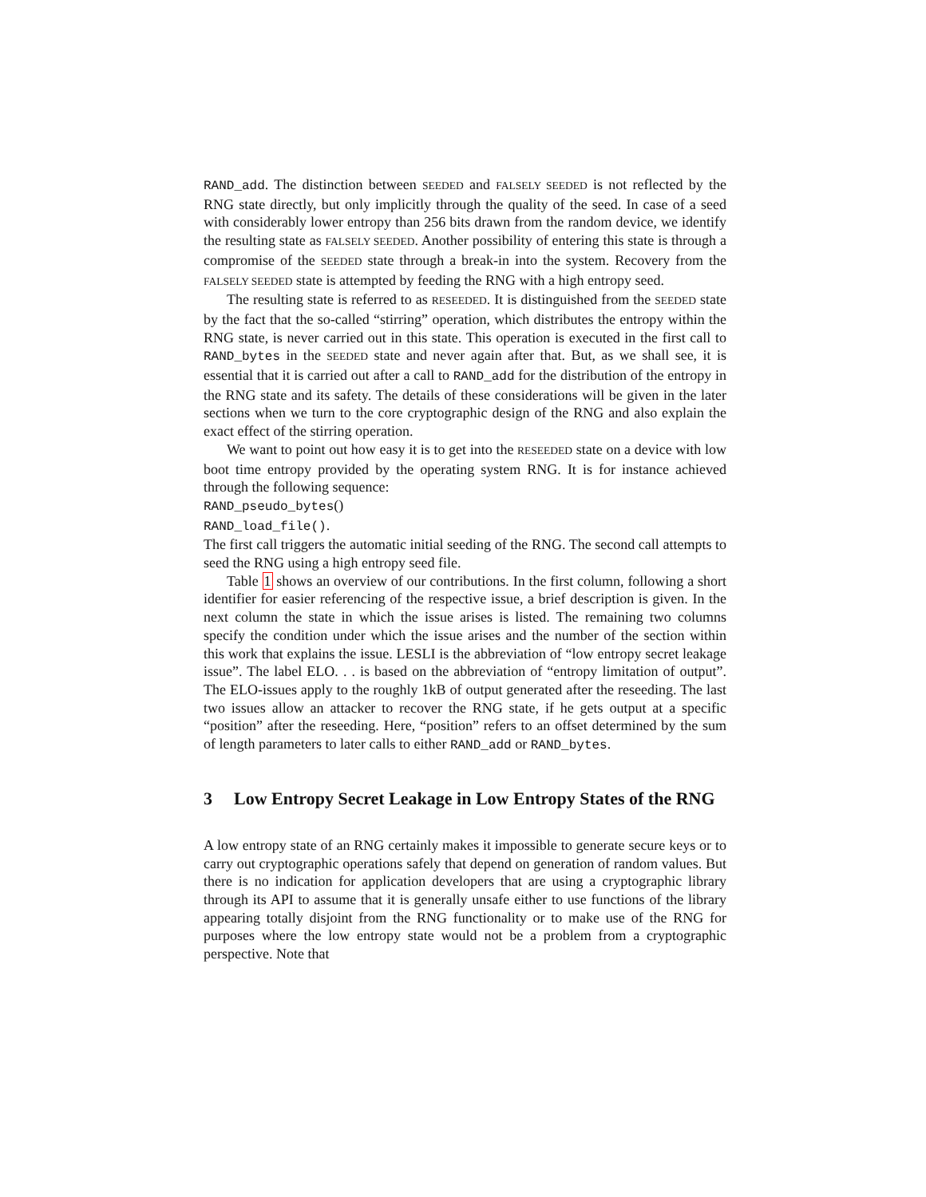RAND_add. The distinction between SEEDED and FALSELY SEEDED is not reflected by the RNG state directly, but only implicitly through the quality of the seed. In case of a seed with considerably lower entropy than 256 bits drawn from the random device, we identify the resulting state as FALSELY SEEDED. Another possibility of entering this state is through a compromise of the SEEDED state through a break-in into the system. Recovery from the FALSELY SEEDED state is attempted by feeding the RNG with a high entropy seed.
The resulting state is referred to as RESEEDED. It is distinguished from the SEEDED state by the fact that the so-called “stirring” operation, which distributes the entropy within the RNG state, is never carried out in this state. This operation is executed in the first call to RAND_bytes in the SEEDED state and never again after that. But, as we shall see, it is essential that it is carried out after a call to RAND_add for the distribution of the entropy in the RNG state and its safety. The details of these considerations will be given in the later sections when we turn to the core cryptographic design of the RNG and also explain the exact effect of the stirring operation.
We want to point out how easy it is to get into the RESEEDED state on a device with low boot time entropy provided by the operating system RNG. It is for instance achieved through the following sequence:
RAND_pseudo_bytes()
RAND_load_file().
The first call triggers the automatic initial seeding of the RNG. The second call attempts to seed the RNG using a high entropy seed file.
Table 1 shows an overview of our contributions. In the first column, following a short identifier for easier referencing of the respective issue, a brief description is given. In the next column the state in which the issue arises is listed. The remaining two columns specify the condition under which the issue arises and the number of the section within this work that explains the issue. LESLI is the abbreviation of “low entropy secret leakage issue”. The label ELO. . . is based on the abbreviation of “entropy limitation of output”. The ELO-issues apply to the roughly 1kB of output generated after the reseeding. The last two issues allow an attacker to recover the RNG state, if he gets output at a specific “position” after the reseeding. Here, “position” refers to an offset determined by the sum of length parameters to later calls to either RAND_add or RAND_bytes.
3 Low Entropy Secret Leakage in Low Entropy States of the RNG
A low entropy state of an RNG certainly makes it impossible to generate secure keys or to carry out cryptographic operations safely that depend on generation of random values. But there is no indication for application developers that are using a cryptographic library through its API to assume that it is generally unsafe either to use functions of the library appearing totally disjoint from the RNG functionality or to make use of the RNG for purposes where the low entropy state would not be a problem from a cryptographic perspective. Note that